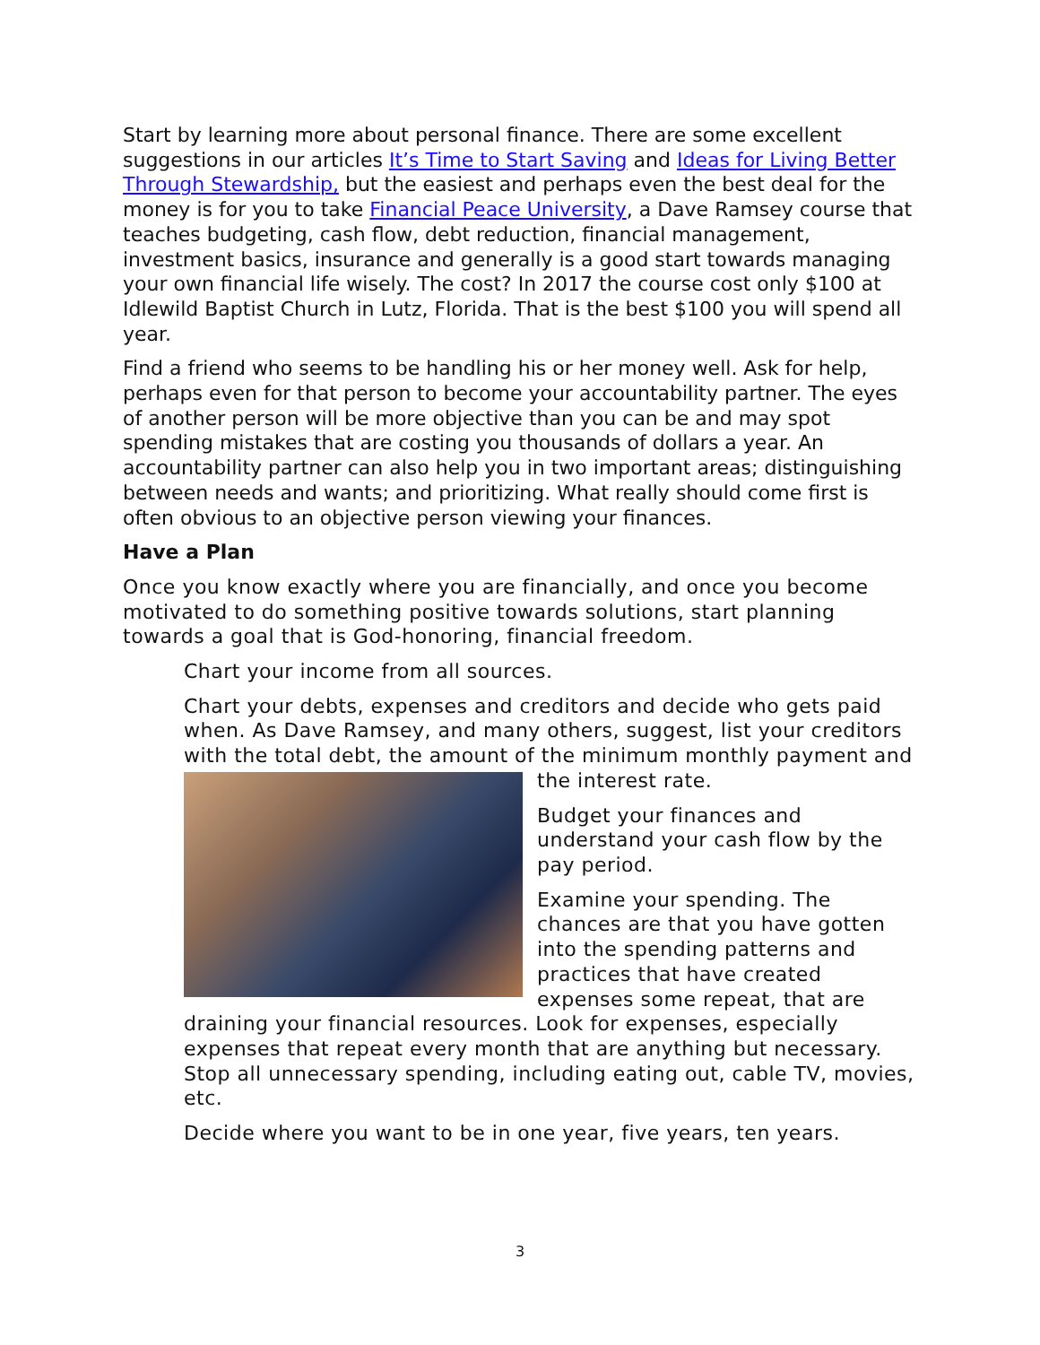Start by learning more about personal finance. There are some excellent suggestions in our articles It’s Time to Start Saving and Ideas for Living Better Through Stewardship, but the easiest and perhaps even the best deal for the money is for you to take Financial Peace University, a Dave Ramsey course that teaches budgeting, cash flow, debt reduction, financial management, investment basics, insurance and generally is a good start towards managing your own financial life wisely. The cost? In 2017 the course cost only $100 at Idlewild Baptist Church in Lutz, Florida. That is the best $100 you will spend all year.
Find a friend who seems to be handling his or her money well. Ask for help, perhaps even for that person to become your accountability partner. The eyes of another person will be more objective than you can be and may spot spending mistakes that are costing you thousands of dollars a year. An accountability partner can also help you in two important areas; distinguishing between needs and wants; and prioritizing. What really should come first is often obvious to an objective person viewing your finances.
Have a Plan
Once you know exactly where you are financially, and once you become motivated to do something positive towards solutions, start planning towards a goal that is God-honoring, financial freedom.
Chart your income from all sources.
Chart your debts, expenses and creditors and decide who gets paid when. As Dave Ramsey, and many others, suggest, list your creditors with the total debt, the amount of the minimum monthly payment and the interest rate.
Budget your finances and understand your cash flow by the pay period.
Examine your spending. The chances are that you have gotten into the spending patterns and practices that have created expenses some repeat, that are draining your financial resources. Look for expenses, especially expenses that repeat every month that are anything but necessary. Stop all unnecessary spending, including eating out, cable TV, movies, etc.
Decide where you want to be in one year, five years, ten years.
3